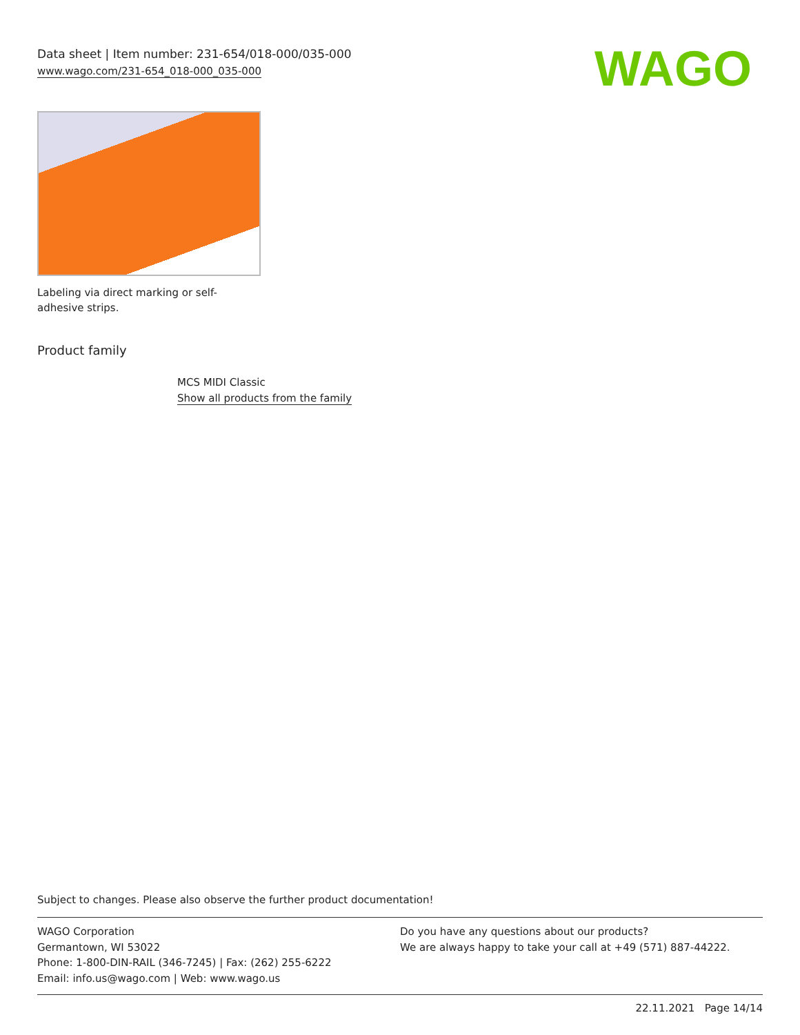Data sheet | Item number: 231-654/018-000/035-000
www.wago.com/231-654_018-000_035-000
WAGO
Labeling via direct marking or self-adhesive strips.
Product family
MCS MIDI Classic
Show all products from the family
Subject to changes. Please also observe the further product documentation!
WAGO Corporation
Germantown, WI 53022
Phone: 1-800-DIN-RAIL (346-7245) | Fax: (262) 255-6222
Email: info.us@wago.com | Web: www.wago.us
Do you have any questions about our products?
We are always happy to take your call at +49 (571) 887-44222.
22.11.2021 Page 14/14